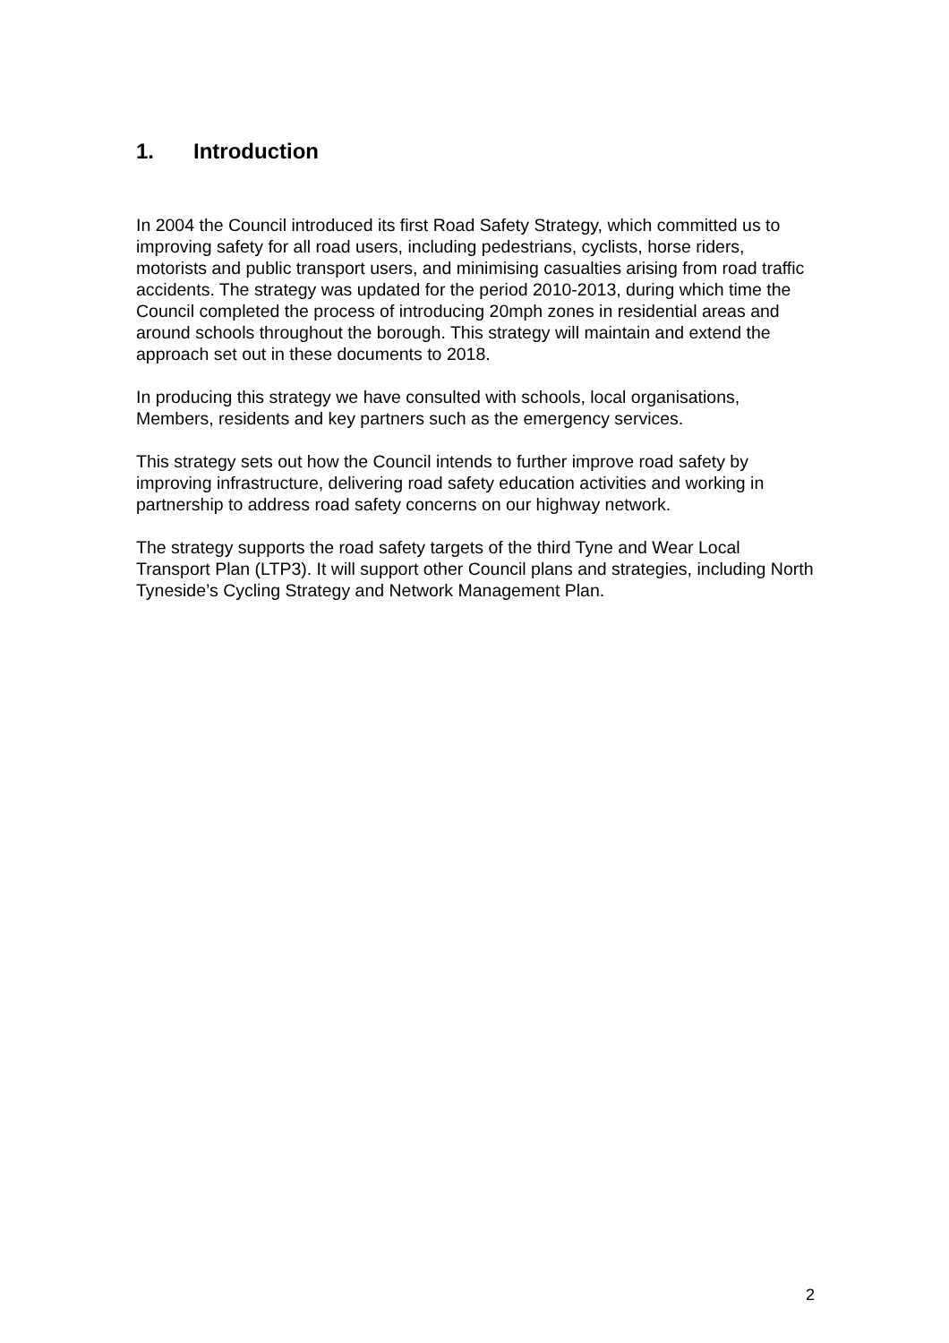1. Introduction
In 2004 the Council introduced its first Road Safety Strategy, which committed us to improving safety for all road users, including pedestrians, cyclists, horse riders, motorists and public transport users, and minimising casualties arising from road traffic accidents. The strategy was updated for the period 2010-2013, during which time the Council completed the process of introducing 20mph zones in residential areas and around schools throughout the borough. This strategy will maintain and extend the approach set out in these documents to 2018.
In producing this strategy we have consulted with schools, local organisations, Members, residents and key partners such as the emergency services.
This strategy sets out how the Council intends to further improve road safety by improving infrastructure, delivering road safety education activities and working in partnership to address road safety concerns on our highway network.
The strategy supports the road safety targets of the third Tyne and Wear Local Transport Plan (LTP3). It will support other Council plans and strategies, including North Tyneside’s Cycling Strategy and Network Management Plan.
2